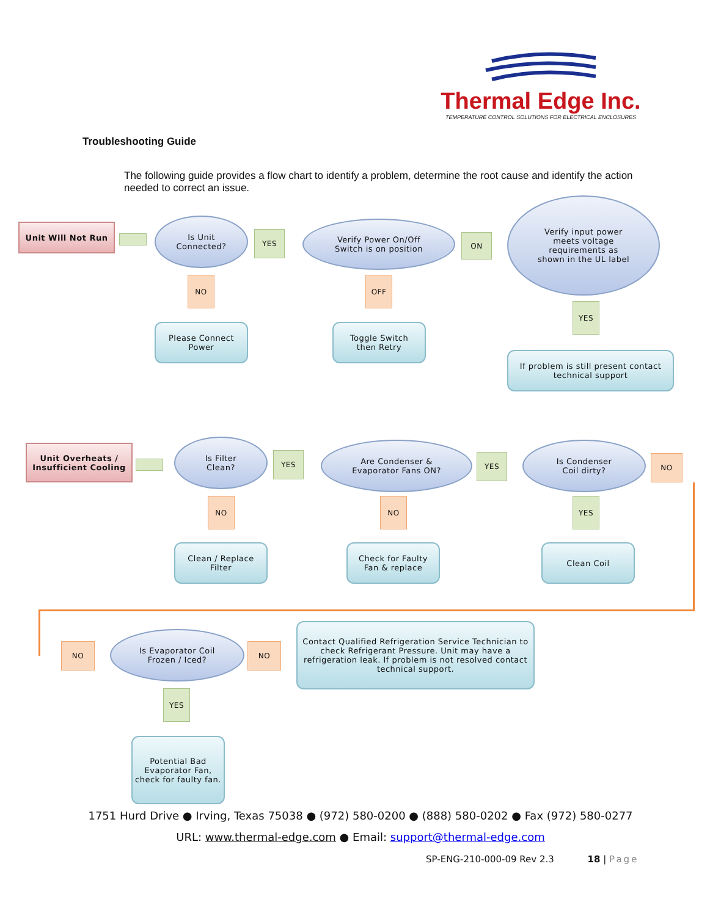Thermal Edge Inc.
TEMPERATURE CONTROL SOLUTIONS FOR ELECTRICAL ENCLOSURES
Troubleshooting Guide
The following guide provides a flow chart to identify a problem, determine the root cause and identify the action needed to correct an issue.
Unit Will Not Run
Is Unit
Connected?
YES
Verify Power On/Off
Switch is on position
ON
Verify input power
meets voltage
requirements as
shown in the UL label
NO OFF
YES
Please Connect
Power
Toggle Switch
then Retry
If problem is still present contact technical support
Unit Overheats /
Insufficient Cooling
Is Filter
Clean?
YES
Are Condenser &
Evaporator Fans ON?
YES
Is Condenser
Coil dirty?
NO
NO NO YES
Clean / Replace
Filter
Check for Faulty
Fan & replace
Clean Coil
NO
Is Evaporator Coil
Frozen / Iced?
NO
Contact Qualified Refrigeration Service Technician to check Refrigerant Pressure. Unit may have a refrigeration leak. If problem is not resolved contact technical support.
YES
Potential Bad Evaporator Fan, check for faulty fan.
1751 Hurd Drive ● Irving, Texas 75038 ● (972) 580-0200 ● (888) 580-0202 ● Fax (972) 580-0277
URL: www.thermal-edge.com ● Email: support@thermal-edge.com
SP-ENG-210-000-09 Rev 2.3 18 | Page